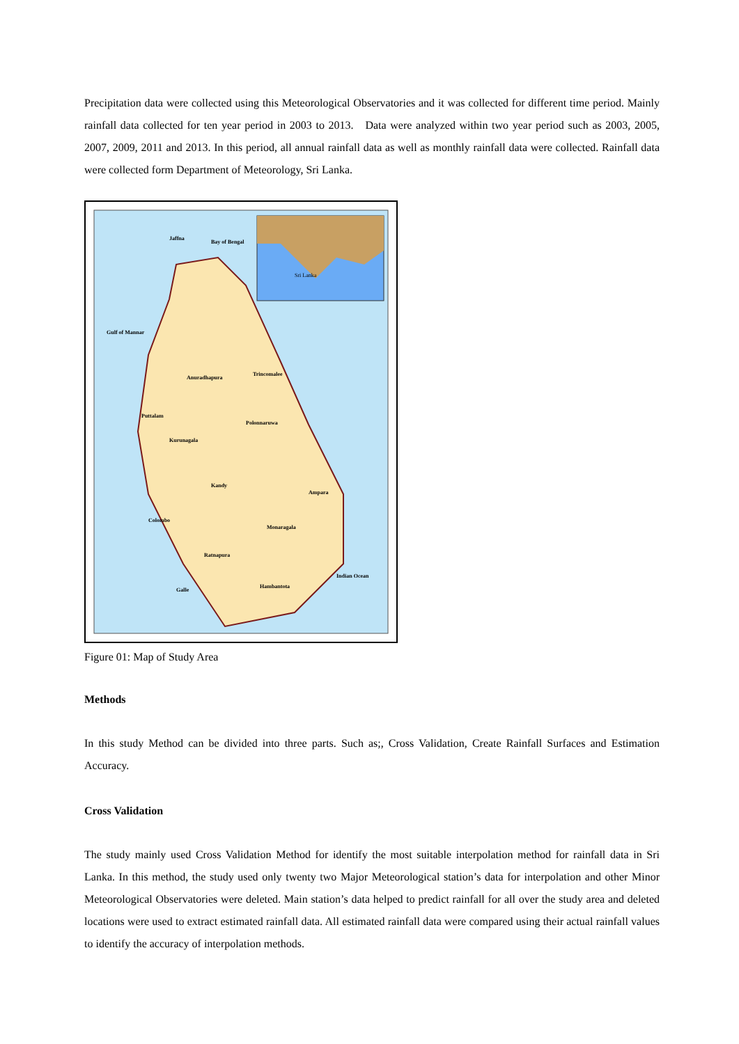Precipitation data were collected using this Meteorological Observatories and it was collected for different time period. Mainly rainfall data collected for ten year period in 2003 to 2013. Data were analyzed within two year period such as 2003, 2005, 2007, 2009, 2011 and 2013. In this period, all annual rainfall data as well as monthly rainfall data were collected. Rainfall data were collected form Department of Meteorology, Sri Lanka.
Jaffna
Bay of Bengal
Gulf of Mannar
Anuradhapura
Trincomalee
Puttalam
Polonnaruwa
Kurunagala
Kandy
Ampara
Colombo
Monaragala
Ratnapura
Indian Ocean
Galle
Hambantota
Sri Lanka
Figure 01: Map of Study Area
Methods
In this study Method can be divided into three parts. Such as;, Cross Validation, Create Rainfall Surfaces and Estimation Accuracy.
Cross Validation
The study mainly used Cross Validation Method for identify the most suitable interpolation method for rainfall data in Sri Lanka. In this method, the study used only twenty two Major Meteorological station’s data for interpolation and other Minor Meteorological Observatories were deleted. Main station’s data helped to predict rainfall for all over the study area and deleted locations were used to extract estimated rainfall data. All estimated rainfall data were compared using their actual rainfall values to identify the accuracy of interpolation methods.